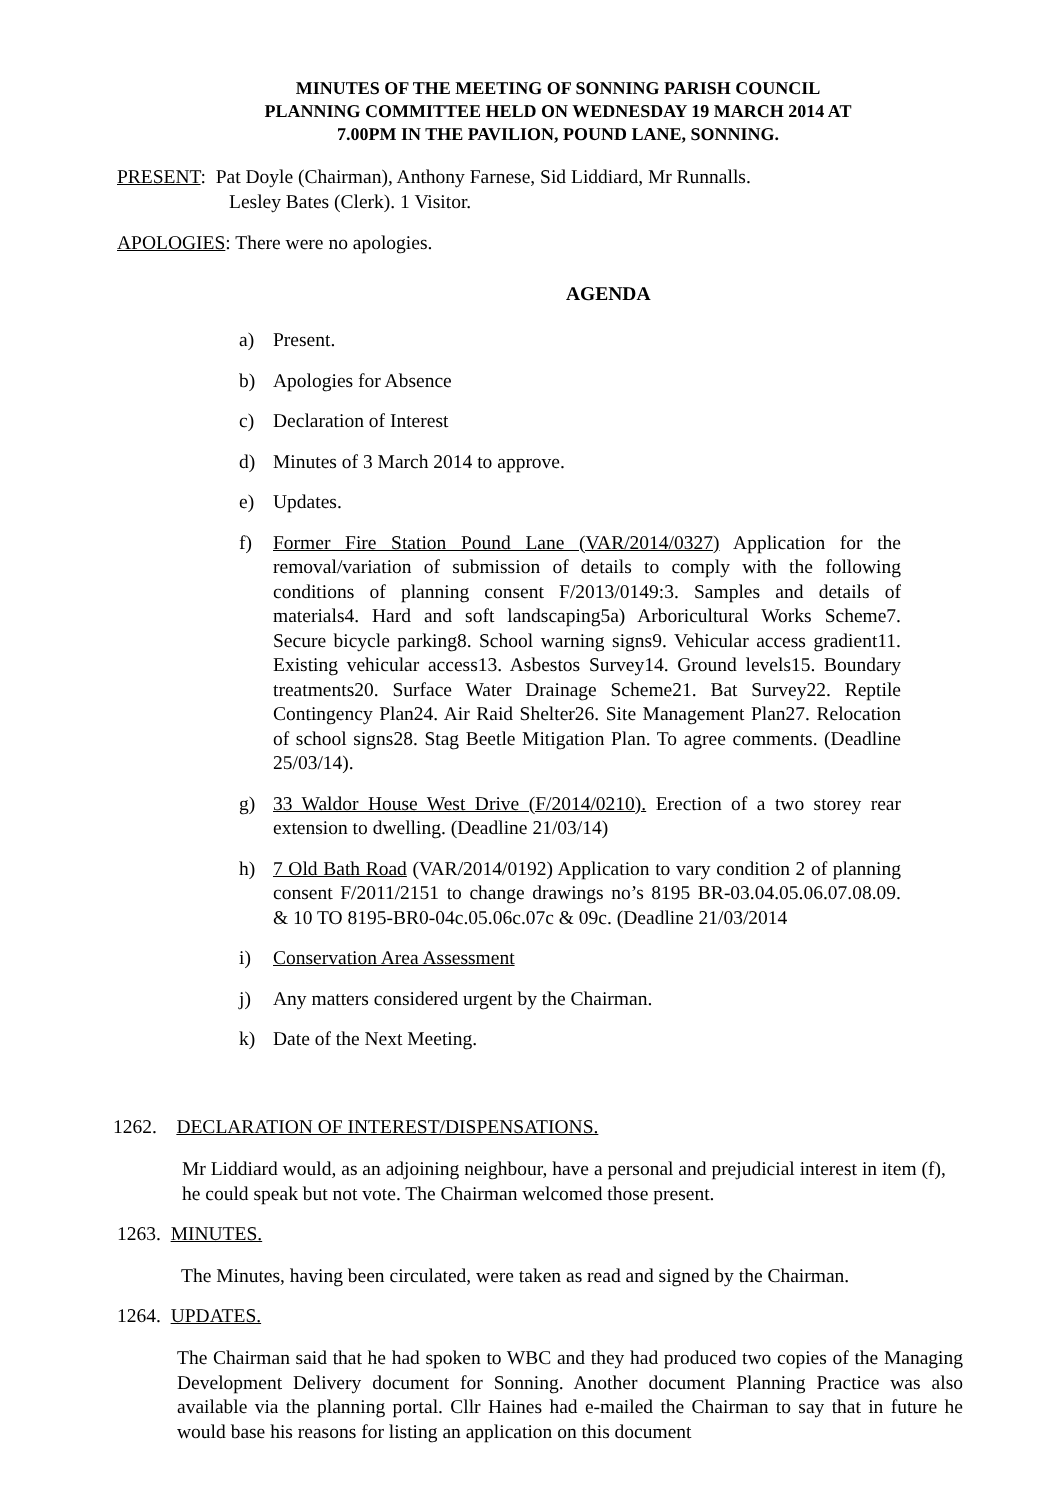MINUTES OF THE MEETING OF SONNING PARISH COUNCIL
PLANNING COMMITTEE HELD ON WEDNESDAY 19 MARCH 2014 AT
7.00PM IN THE PAVILION, POUND LANE, SONNING.
PRESENT: Pat Doyle (Chairman), Anthony Farnese, Sid Liddiard, Mr Runnalls.
Lesley Bates (Clerk). 1 Visitor.
APOLOGIES: There were no apologies.
AGENDA
a) Present.
b) Apologies for Absence
c) Declaration of Interest
d) Minutes of 3 March 2014 to approve.
e) Updates.
f) Former Fire Station Pound Lane (VAR/2014/0327) Application for the removal/variation of submission of details to comply with the following conditions of planning consent F/2013/0149:3. Samples and details of materials4. Hard and soft landscaping5a) Arboricultural Works Scheme7. Secure bicycle parking8. School warning signs9. Vehicular access gradient11. Existing vehicular access13. Asbestos Survey14. Ground levels15. Boundary treatments20. Surface Water Drainage Scheme21. Bat Survey22. Reptile Contingency Plan24. Air Raid Shelter26. Site Management Plan27. Relocation of school signs28. Stag Beetle Mitigation Plan. To agree comments. (Deadline 25/03/14).
g) 33 Waldor House West Drive (F/2014/0210). Erection of a two storey rear extension to dwelling. (Deadline 21/03/14)
h) 7 Old Bath Road (VAR/2014/0192) Application to vary condition 2 of planning consent F/2011/2151 to change drawings no’s 8195 BR-03.04.05.06.07.08.09. & 10 TO 8195-BR0-04c.05.06c.07c & 09c. (Deadline 21/03/2014
i) Conservation Area Assessment
j) Any matters considered urgent by the Chairman.
k) Date of the Next Meeting.
1262. DECLARATION OF INTEREST/DISPENSATIONS.
Mr Liddiard would, as an adjoining neighbour, have a personal and prejudicial interest in item (f), he could speak but not vote. The Chairman welcomed those present.
1263. MINUTES.
The Minutes, having been circulated, were taken as read and signed by the Chairman.
1264. UPDATES.
The Chairman said that he had spoken to WBC and they had produced two copies of the Managing Development Delivery document for Sonning. Another document Planning Practice was also available via the planning portal. Cllr Haines had e-mailed the Chairman to say that in future he would base his reasons for listing an application on this document